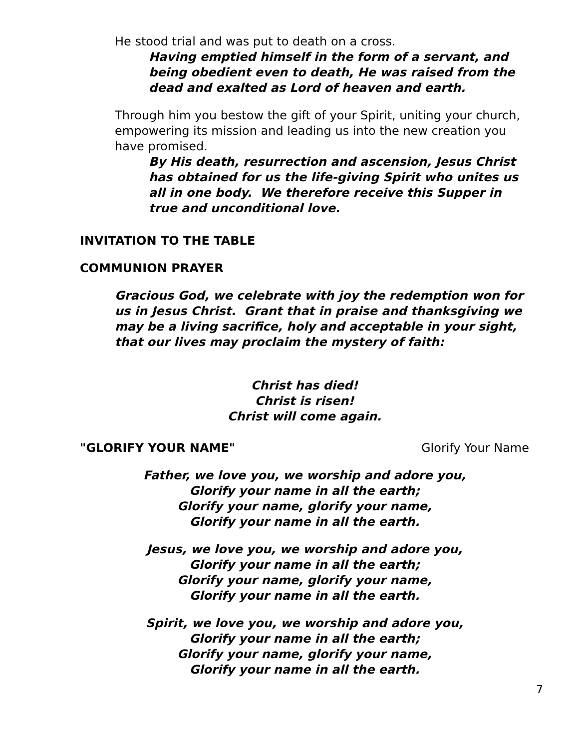He stood trial and was put to death on a cross.
Having emptied himself in the form of a servant, and being obedient even to death, He was raised from the dead and exalted as Lord of heaven and earth.
Through him you bestow the gift of your Spirit, uniting your church, empowering its mission and leading us into the new creation you have promised.
By His death, resurrection and ascension, Jesus Christ has obtained for us the life-giving Spirit who unites us all in one body. We therefore receive this Supper in true and unconditional love.
INVITATION TO THE TABLE
COMMUNION PRAYER
Gracious God, we celebrate with joy the redemption won for us in Jesus Christ. Grant that in praise and thanksgiving we may be a living sacrifice, holy and acceptable in your sight, that our lives may proclaim the mystery of faith:
Christ has died!
Christ is risen!
Christ will come again.
"GLORIFY YOUR NAME" Glorify Your Name
Father, we love you, we worship and adore you,
Glorify your name in all the earth;
Glorify your name, glorify your name,
Glorify your name in all the earth.
Jesus, we love you, we worship and adore you,
Glorify your name in all the earth;
Glorify your name, glorify your name,
Glorify your name in all the earth.
Spirit, we love you, we worship and adore you,
Glorify your name in all the earth;
Glorify your name, glorify your name,
Glorify your name in all the earth.
7